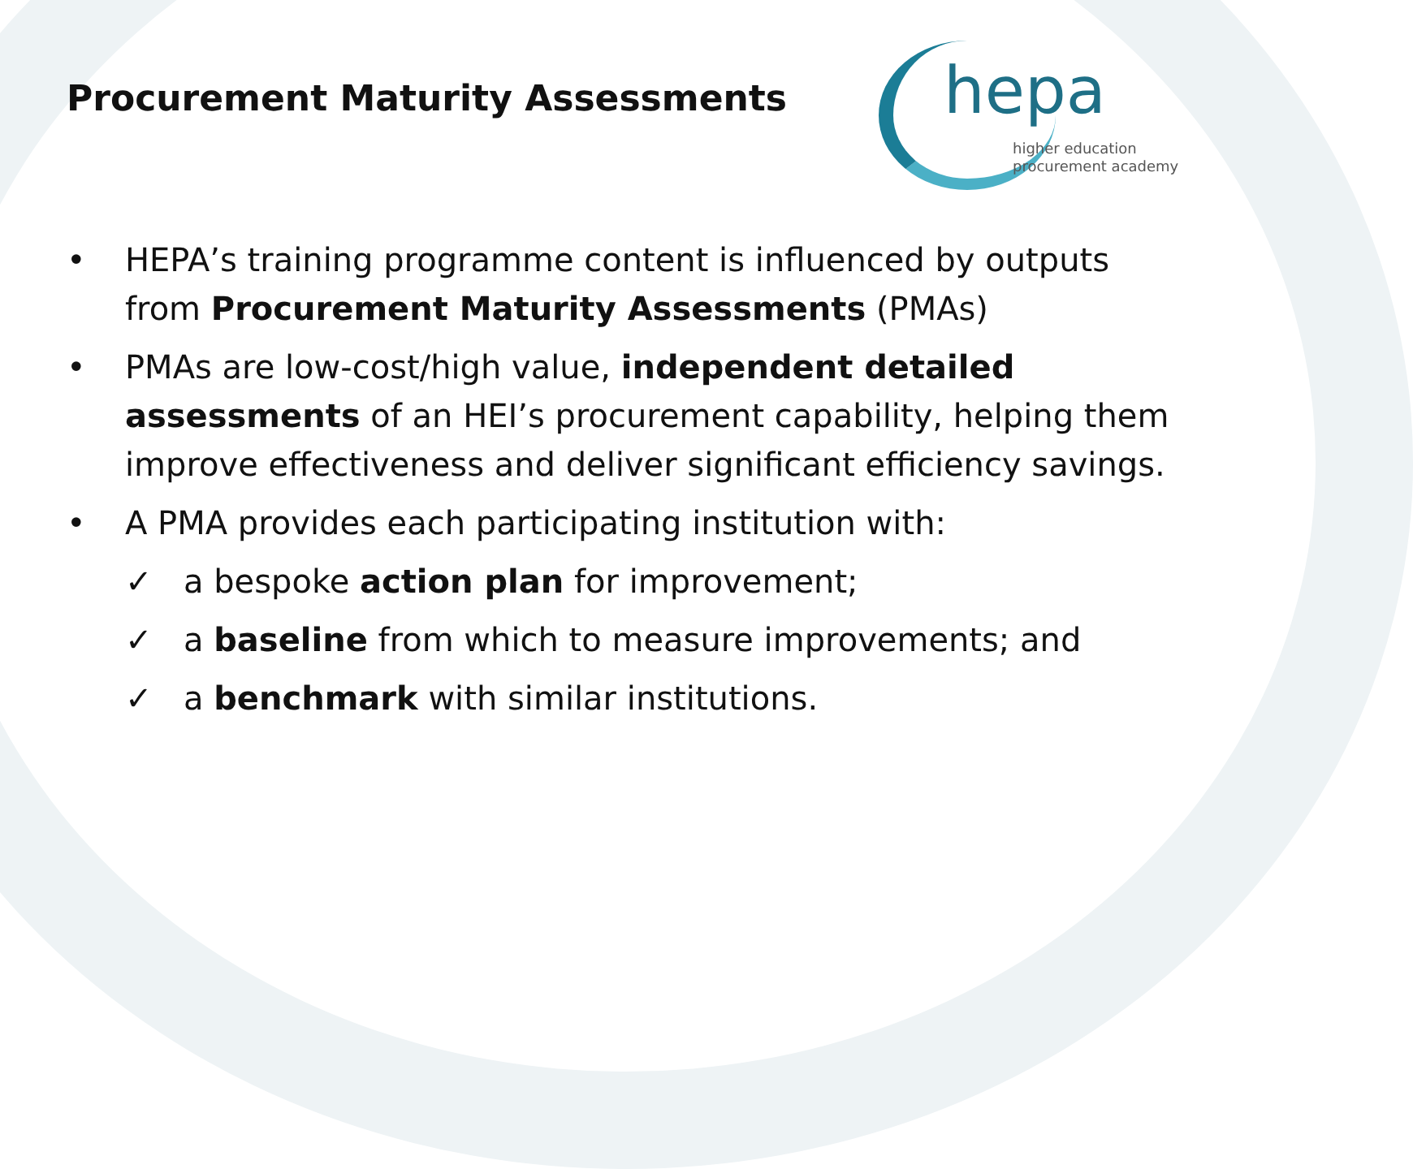Procurement Maturity Assessments
hepa
higher education
procurement academy
• HEPA’s training programme content is influenced by outputs from Procurement Maturity Assessments (PMAs)
• PMAs are low-cost/high value, independent detailed assessments of an HEI’s procurement capability, helping them improve effectiveness and deliver significant efficiency savings.
• A PMA provides each participating institution with:
✓ a bespoke action plan for improvement;
✓ a baseline from which to measure improvements; and
✓ a benchmark with similar institutions.